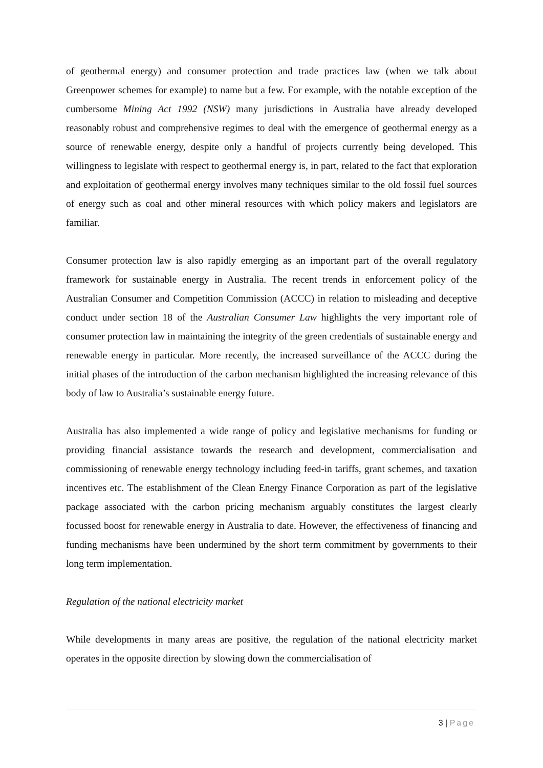of geothermal energy) and consumer protection and trade practices law (when we talk about Greenpower schemes for example) to name but a few. For example, with the notable exception of the cumbersome Mining Act 1992 (NSW) many jurisdictions in Australia have already developed reasonably robust and comprehensive regimes to deal with the emergence of geothermal energy as a source of renewable energy, despite only a handful of projects currently being developed. This willingness to legislate with respect to geothermal energy is, in part, related to the fact that exploration and exploitation of geothermal energy involves many techniques similar to the old fossil fuel sources of energy such as coal and other mineral resources with which policy makers and legislators are familiar.
Consumer protection law is also rapidly emerging as an important part of the overall regulatory framework for sustainable energy in Australia. The recent trends in enforcement policy of the Australian Consumer and Competition Commission (ACCC) in relation to misleading and deceptive conduct under section 18 of the Australian Consumer Law highlights the very important role of consumer protection law in maintaining the integrity of the green credentials of sustainable energy and renewable energy in particular. More recently, the increased surveillance of the ACCC during the initial phases of the introduction of the carbon mechanism highlighted the increasing relevance of this body of law to Australia’s sustainable energy future.
Australia has also implemented a wide range of policy and legislative mechanisms for funding or providing financial assistance towards the research and development, commercialisation and commissioning of renewable energy technology including feed-in tariffs, grant schemes, and taxation incentives etc. The establishment of the Clean Energy Finance Corporation as part of the legislative package associated with the carbon pricing mechanism arguably constitutes the largest clearly focussed boost for renewable energy in Australia to date. However, the effectiveness of financing and funding mechanisms have been undermined by the short term commitment by governments to their long term implementation.
Regulation of the national electricity market
While developments in many areas are positive, the regulation of the national electricity market operates in the opposite direction by slowing down the commercialisation of
3 | Page